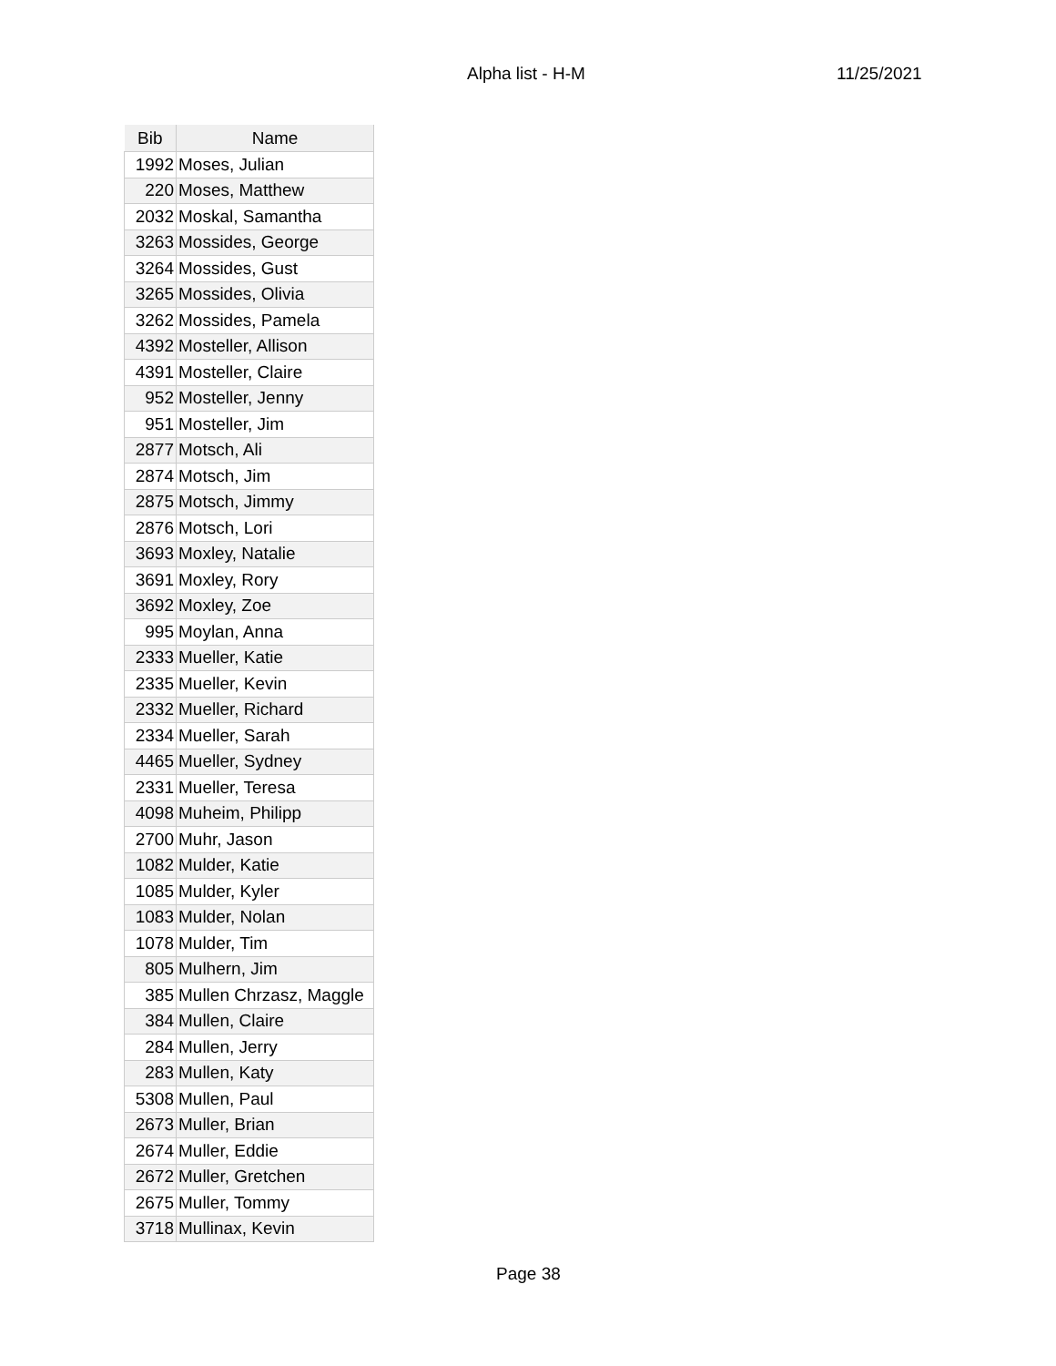Alpha list - H-M 11/25/2021
| Bib | Name |
| --- | --- |
| 1992 | Moses, Julian |
| 220 | Moses, Matthew |
| 2032 | Moskal, Samantha |
| 3263 | Mossides, George |
| 3264 | Mossides, Gust |
| 3265 | Mossides, Olivia |
| 3262 | Mossides, Pamela |
| 4392 | Mosteller, Allison |
| 4391 | Mosteller, Claire |
| 952 | Mosteller, Jenny |
| 951 | Mosteller, Jim |
| 2877 | Motsch, Ali |
| 2874 | Motsch, Jim |
| 2875 | Motsch, Jimmy |
| 2876 | Motsch, Lori |
| 3693 | Moxley, Natalie |
| 3691 | Moxley, Rory |
| 3692 | Moxley, Zoe |
| 995 | Moylan, Anna |
| 2333 | Mueller, Katie |
| 2335 | Mueller, Kevin |
| 2332 | Mueller, Richard |
| 2334 | Mueller, Sarah |
| 4465 | Mueller, Sydney |
| 2331 | Mueller, Teresa |
| 4098 | Muheim, Philipp |
| 2700 | Muhr, Jason |
| 1082 | Mulder, Katie |
| 1085 | Mulder, Kyler |
| 1083 | Mulder, Nolan |
| 1078 | Mulder, Tim |
| 805 | Mulhern, Jim |
| 385 | Mullen Chrzasz, Maggle |
| 384 | Mullen, Claire |
| 284 | Mullen, Jerry |
| 283 | Mullen, Katy |
| 5308 | Mullen, Paul |
| 2673 | Muller, Brian |
| 2674 | Muller, Eddie |
| 2672 | Muller, Gretchen |
| 2675 | Muller, Tommy |
| 3718 | Mullinax, Kevin |
Page 38